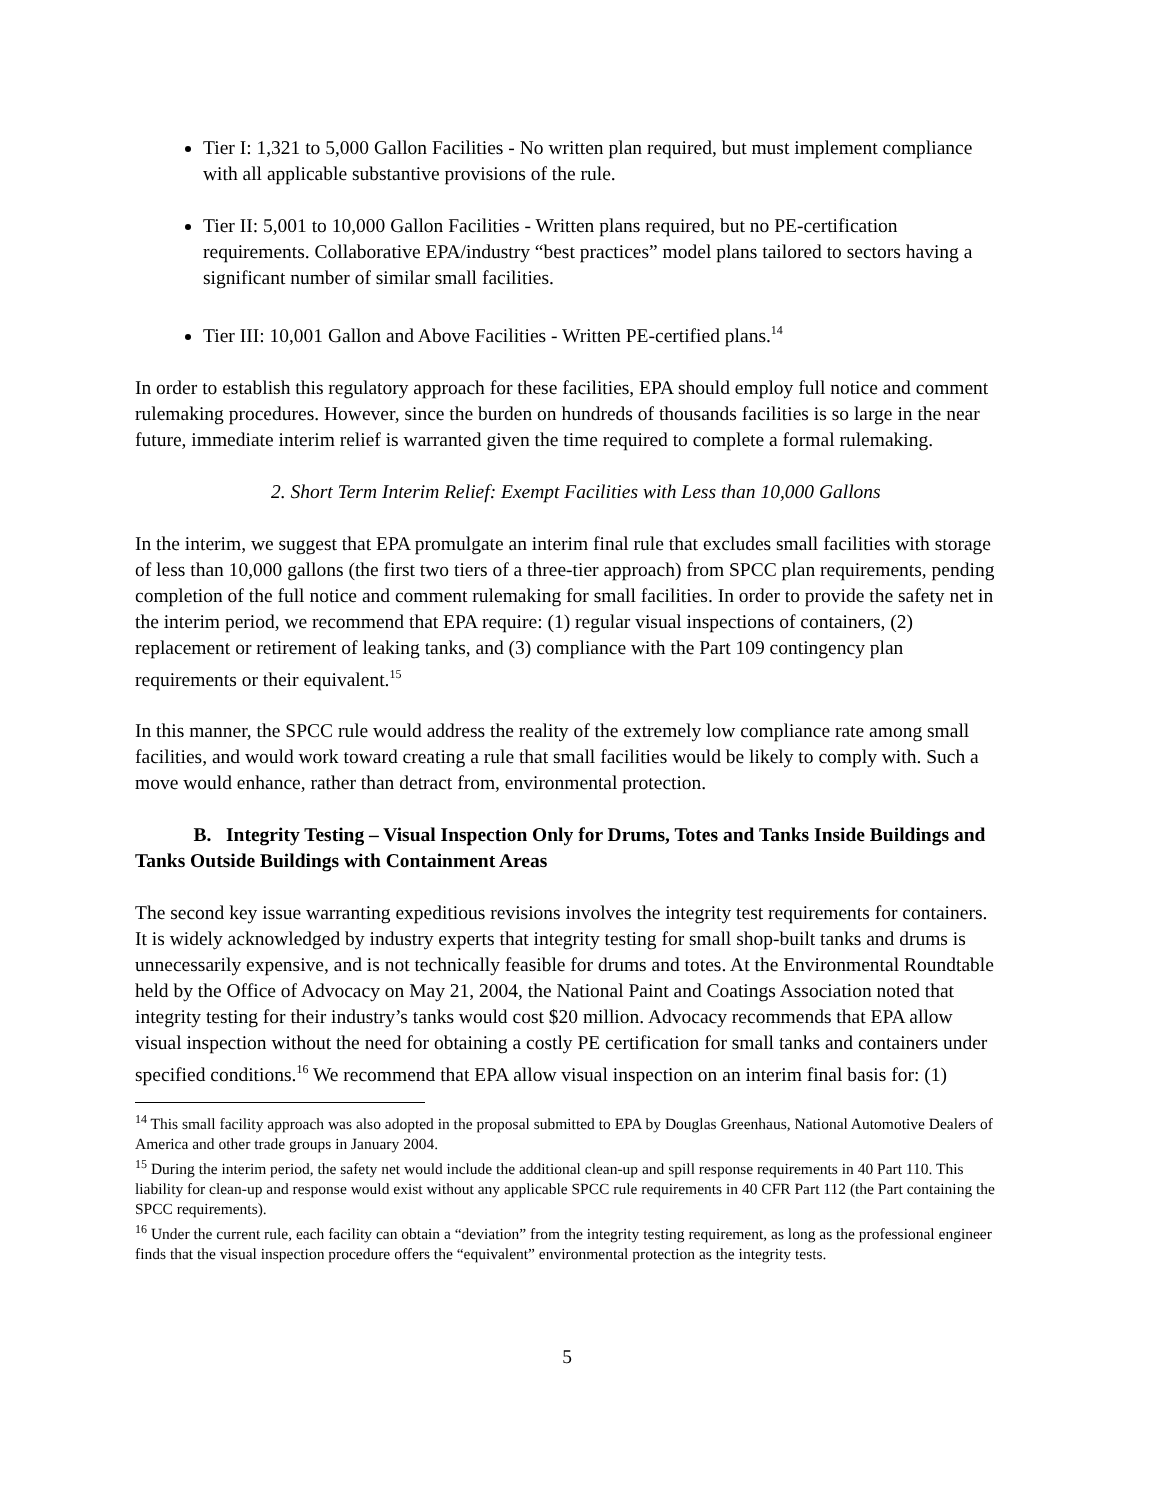Tier I: 1,321 to 5,000 Gallon Facilities - No written plan required, but must implement compliance with all applicable substantive provisions of the rule.
Tier II: 5,001 to 10,000 Gallon Facilities - Written plans required, but no PE-certification requirements. Collaborative EPA/industry “best practices” model plans tailored to sectors having a significant number of similar small facilities.
Tier III: 10,001 Gallon and Above Facilities - Written PE-certified plans.<sup>14</sup>
In order to establish this regulatory approach for these facilities, EPA should employ full notice and comment rulemaking procedures. However, since the burden on hundreds of thousands facilities is so large in the near future, immediate interim relief is warranted given the time required to complete a formal rulemaking.
2. Short Term Interim Relief: Exempt Facilities with Less than 10,000 Gallons
In the interim, we suggest that EPA promulgate an interim final rule that excludes small facilities with storage of less than 10,000 gallons (the first two tiers of a three-tier approach) from SPCC plan requirements, pending completion of the full notice and comment rulemaking for small facilities. In order to provide the safety net in the interim period, we recommend that EPA require: (1) regular visual inspections of containers, (2) replacement or retirement of leaking tanks, and (3) compliance with the Part 109 contingency plan requirements or their equivalent.<sup>15</sup>
In this manner, the SPCC rule would address the reality of the extremely low compliance rate among small facilities, and would work toward creating a rule that small facilities would be likely to comply with. Such a move would enhance, rather than detract from, environmental protection.
B. Integrity Testing – Visual Inspection Only for Drums, Totes and Tanks Inside Buildings and Tanks Outside Buildings with Containment Areas
The second key issue warranting expeditious revisions involves the integrity test requirements for containers. It is widely acknowledged by industry experts that integrity testing for small shop-built tanks and drums is unnecessarily expensive, and is not technically feasible for drums and totes. At the Environmental Roundtable held by the Office of Advocacy on May 21, 2004, the National Paint and Coatings Association noted that integrity testing for their industry’s tanks would cost $20 million. Advocacy recommends that EPA allow visual inspection without the need for obtaining a costly PE certification for small tanks and containers under specified conditions.<sup>16</sup> We recommend that EPA allow visual inspection on an interim final basis for: (1)
<sup>14</sup> This small facility approach was also adopted in the proposal submitted to EPA by Douglas Greenhaus, National Automotive Dealers of America and other trade groups in January 2004.
<sup>15</sup> During the interim period, the safety net would include the additional clean-up and spill response requirements in 40 Part 110. This liability for clean-up and response would exist without any applicable SPCC rule requirements in 40 CFR Part 112 (the Part containing the SPCC requirements).
<sup>16</sup> Under the current rule, each facility can obtain a “deviation” from the integrity testing requirement, as long as the professional engineer finds that the visual inspection procedure offers the “equivalent” environmental protection as the integrity tests.
5